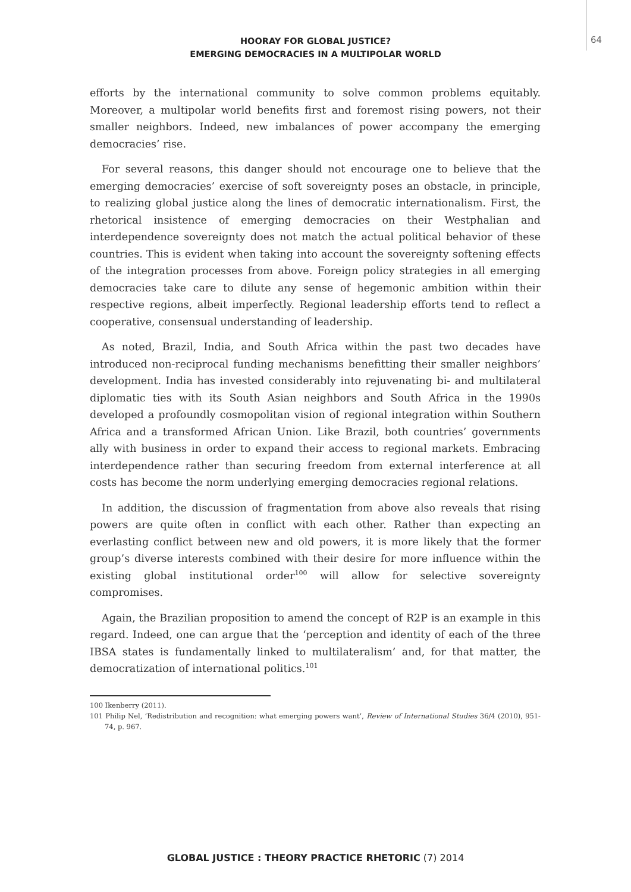HOORAY FOR GLOBAL JUSTICE?
EMERGING DEMOCRACIES IN A MULTIPOLAR WORLD
64
efforts by the international community to solve common problems equitably. Moreover, a multipolar world benefits first and foremost rising powers, not their smaller neighbors. Indeed, new imbalances of power accompany the emerging democracies’ rise.
For several reasons, this danger should not encourage one to believe that the emerging democracies’ exercise of soft sovereignty poses an obstacle, in principle, to realizing global justice along the lines of democratic internationalism. First, the rhetorical insistence of emerging democracies on their Westphalian and interdependence sovereignty does not match the actual political behavior of these countries. This is evident when taking into account the sovereignty softening effects of the integration processes from above. Foreign policy strategies in all emerging democracies take care to dilute any sense of hegemonic ambition within their respective regions, albeit imperfectly. Regional leadership efforts tend to reflect a cooperative, consensual understanding of leadership.
As noted, Brazil, India, and South Africa within the past two decades have introduced non-reciprocal funding mechanisms benefitting their smaller neighbors’ development. India has invested considerably into rejuvenating bi- and multilateral diplomatic ties with its South Asian neighbors and South Africa in the 1990s developed a profoundly cosmopolitan vision of regional integration within Southern Africa and a transformed African Union. Like Brazil, both countries’ governments ally with business in order to expand their access to regional markets. Embracing interdependence rather than securing freedom from external interference at all costs has become the norm underlying emerging democracies regional relations.
In addition, the discussion of fragmentation from above also reveals that rising powers are quite often in conflict with each other. Rather than expecting an everlasting conflict between new and old powers, it is more likely that the former group’s diverse interests combined with their desire for more influence within the existing global institutional order<sup>100</sup> will allow for selective sovereignty compromises.
Again, the Brazilian proposition to amend the concept of R2P is an example in this regard. Indeed, one can argue that the ‘perception and identity of each of the three IBSA states is fundamentally linked to multilateralism’ and, for that matter, the democratization of international politics.<sup>101</sup>
100 Ikenberry (2011).
101 Philip Nel, ‘Redistribution and recognition: what emerging powers want’, Review of International Studies 36/4 (2010), 951-74, p. 967.
GLOBAL JUSTICE : THEORY PRACTICE RHETORIC (7) 2014